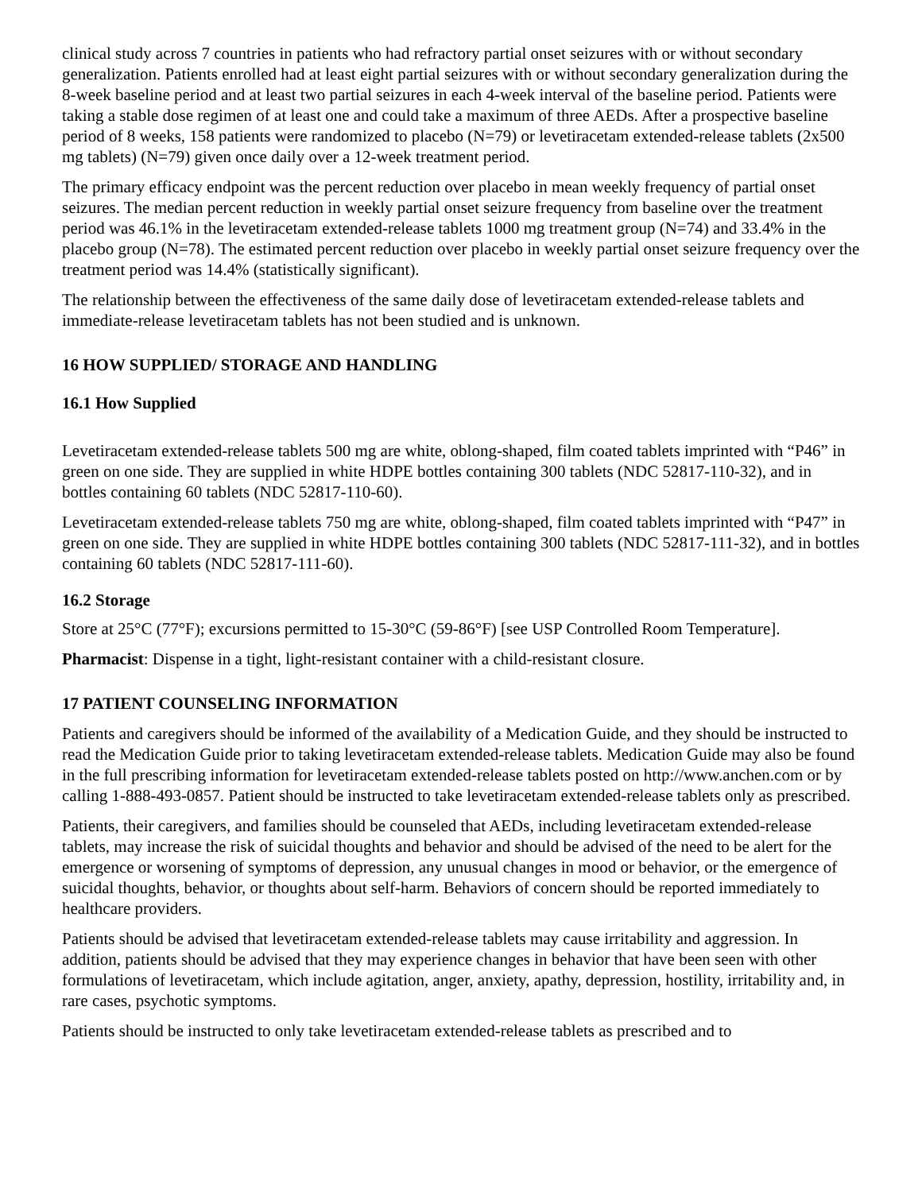clinical study across 7 countries in patients who had refractory partial onset seizures with or without secondary generalization. Patients enrolled had at least eight partial seizures with or without secondary generalization during the 8-week baseline period and at least two partial seizures in each 4-week interval of the baseline period. Patients were taking a stable dose regimen of at least one and could take a maximum of three AEDs. After a prospective baseline period of 8 weeks, 158 patients were randomized to placebo (N=79) or levetiracetam extended-release tablets (2x500 mg tablets) (N=79) given once daily over a 12-week treatment period.
The primary efficacy endpoint was the percent reduction over placebo in mean weekly frequency of partial onset seizures. The median percent reduction in weekly partial onset seizure frequency from baseline over the treatment period was 46.1% in the levetiracetam extended-release tablets 1000 mg treatment group (N=74) and 33.4% in the placebo group (N=78). The estimated percent reduction over placebo in weekly partial onset seizure frequency over the treatment period was 14.4% (statistically significant).
The relationship between the effectiveness of the same daily dose of levetiracetam extended-release tablets and immediate-release levetiracetam tablets has not been studied and is unknown.
16 HOW SUPPLIED/ STORAGE AND HANDLING
16.1 How Supplied
Levetiracetam extended-release tablets 500 mg are white, oblong-shaped, film coated tablets imprinted with “P46” in green on one side. They are supplied in white HDPE bottles containing 300 tablets (NDC 52817-110-32), and in bottles containing 60 tablets (NDC 52817-110-60).
Levetiracetam extended-release tablets 750 mg are white, oblong-shaped, film coated tablets imprinted with “P47” in green on one side. They are supplied in white HDPE bottles containing 300 tablets (NDC 52817-111-32), and in bottles containing 60 tablets (NDC 52817-111-60).
16.2 Storage
Store at 25°C (77°F); excursions permitted to 15-30°C (59-86°F) [see USP Controlled Room Temperature].
Pharmacist: Dispense in a tight, light-resistant container with a child-resistant closure.
17 PATIENT COUNSELING INFORMATION
Patients and caregivers should be informed of the availability of a Medication Guide, and they should be instructed to read the Medication Guide prior to taking levetiracetam extended-release tablets. Medication Guide may also be found in the full prescribing information for levetiracetam extended-release tablets posted on http://www.anchen.com or by calling 1-888-493-0857. Patient should be instructed to take levetiracetam extended-release tablets only as prescribed.
Patients, their caregivers, and families should be counseled that AEDs, including levetiracetam extended-release tablets, may increase the risk of suicidal thoughts and behavior and should be advised of the need to be alert for the emergence or worsening of symptoms of depression, any unusual changes in mood or behavior, or the emergence of suicidal thoughts, behavior, or thoughts about self-harm. Behaviors of concern should be reported immediately to healthcare providers.
Patients should be advised that levetiracetam extended-release tablets may cause irritability and aggression. In addition, patients should be advised that they may experience changes in behavior that have been seen with other formulations of levetiracetam, which include agitation, anger, anxiety, apathy, depression, hostility, irritability and, in rare cases, psychotic symptoms.
Patients should be instructed to only take levetiracetam extended-release tablets as prescribed and to